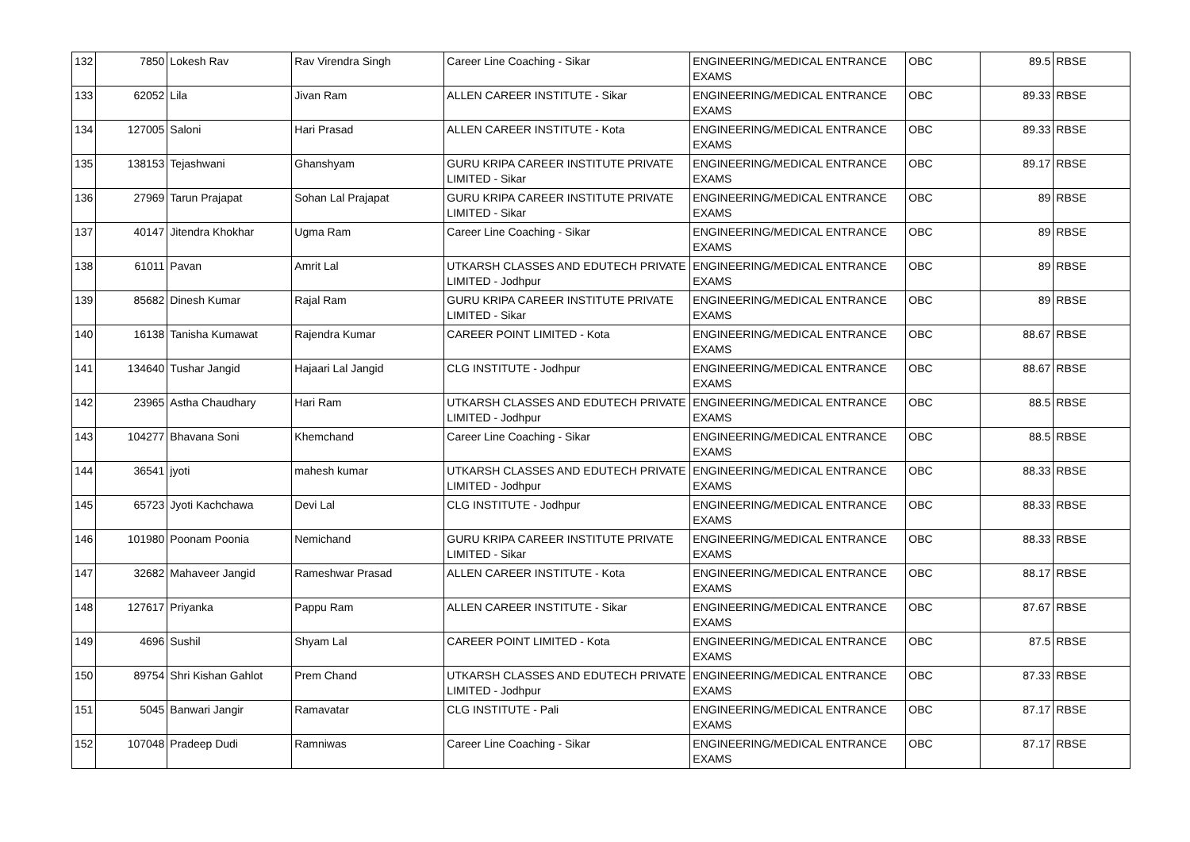| 132 | 7850 | Lokesh Rav | Rav Virendra Singh | Career Line Coaching - Sikar | ENGINEERING/MEDICAL ENTRANCE EXAMS | OBC | 89.5 | RBSE |
| 133 | 62052 | Lila | Jivan Ram | ALLEN CAREER INSTITUTE - Sikar | ENGINEERING/MEDICAL ENTRANCE EXAMS | OBC | 89.33 | RBSE |
| 134 | 127005 | Saloni | Hari Prasad | ALLEN CAREER INSTITUTE - Kota | ENGINEERING/MEDICAL ENTRANCE EXAMS | OBC | 89.33 | RBSE |
| 135 | 138153 | Tejashwani | Ghanshyam | GURU KRIPA CAREER INSTITUTE PRIVATE LIMITED - Sikar | ENGINEERING/MEDICAL ENTRANCE EXAMS | OBC | 89.17 | RBSE |
| 136 | 27969 | Tarun Prajapat | Sohan Lal Prajapat | GURU KRIPA CAREER INSTITUTE PRIVATE LIMITED - Sikar | ENGINEERING/MEDICAL ENTRANCE EXAMS | OBC | 89 | RBSE |
| 137 | 40147 | Jitendra Khokhar | Ugma Ram | Career Line Coaching - Sikar | ENGINEERING/MEDICAL ENTRANCE EXAMS | OBC | 89 | RBSE |
| 138 | 61011 | Pavan | Amrit Lal | UTKARSH CLASSES AND EDUTECH PRIVATE LIMITED - Jodhpur | ENGINEERING/MEDICAL ENTRANCE EXAMS | OBC | 89 | RBSE |
| 139 | 85682 | Dinesh Kumar | Rajal Ram | GURU KRIPA CAREER INSTITUTE PRIVATE LIMITED - Sikar | ENGINEERING/MEDICAL ENTRANCE EXAMS | OBC | 89 | RBSE |
| 140 | 16138 | Tanisha Kumawat | Rajendra Kumar | CAREER POINT LIMITED - Kota | ENGINEERING/MEDICAL ENTRANCE EXAMS | OBC | 88.67 | RBSE |
| 141 | 134640 | Tushar Jangid | Hajaari Lal Jangid | CLG INSTITUTE - Jodhpur | ENGINEERING/MEDICAL ENTRANCE EXAMS | OBC | 88.67 | RBSE |
| 142 | 23965 | Astha Chaudhary | Hari Ram | UTKARSH CLASSES AND EDUTECH PRIVATE LIMITED - Jodhpur | ENGINEERING/MEDICAL ENTRANCE EXAMS | OBC | 88.5 | RBSE |
| 143 | 104277 | Bhavana Soni | Khemchand | Career Line Coaching - Sikar | ENGINEERING/MEDICAL ENTRANCE EXAMS | OBC | 88.5 | RBSE |
| 144 | 36541 | jyoti | mahesh kumar | UTKARSH CLASSES AND EDUTECH PRIVATE LIMITED - Jodhpur | ENGINEERING/MEDICAL ENTRANCE EXAMS | OBC | 88.33 | RBSE |
| 145 | 65723 | Jyoti Kachchawa | Devi Lal | CLG INSTITUTE - Jodhpur | ENGINEERING/MEDICAL ENTRANCE EXAMS | OBC | 88.33 | RBSE |
| 146 | 101980 | Poonam Poonia | Nemichand | GURU KRIPA CAREER INSTITUTE PRIVATE LIMITED - Sikar | ENGINEERING/MEDICAL ENTRANCE EXAMS | OBC | 88.33 | RBSE |
| 147 | 32682 | Mahaveer Jangid | Rameshwar Prasad | ALLEN CAREER INSTITUTE - Kota | ENGINEERING/MEDICAL ENTRANCE EXAMS | OBC | 88.17 | RBSE |
| 148 | 127617 | Priyanka | Pappu Ram | ALLEN CAREER INSTITUTE - Sikar | ENGINEERING/MEDICAL ENTRANCE EXAMS | OBC | 87.67 | RBSE |
| 149 | 4696 | Sushil | Shyam Lal | CAREER POINT LIMITED - Kota | ENGINEERING/MEDICAL ENTRANCE EXAMS | OBC | 87.5 | RBSE |
| 150 | 89754 | Shri Kishan Gahlot | Prem Chand | UTKARSH CLASSES AND EDUTECH PRIVATE LIMITED - Jodhpur | ENGINEERING/MEDICAL ENTRANCE EXAMS | OBC | 87.33 | RBSE |
| 151 | 5045 | Banwari Jangir | Ramavatar | CLG INSTITUTE - Pali | ENGINEERING/MEDICAL ENTRANCE EXAMS | OBC | 87.17 | RBSE |
| 152 | 107048 | Pradeep Dudi | Ramniwas | Career Line Coaching - Sikar | ENGINEERING/MEDICAL ENTRANCE EXAMS | OBC | 87.17 | RBSE |